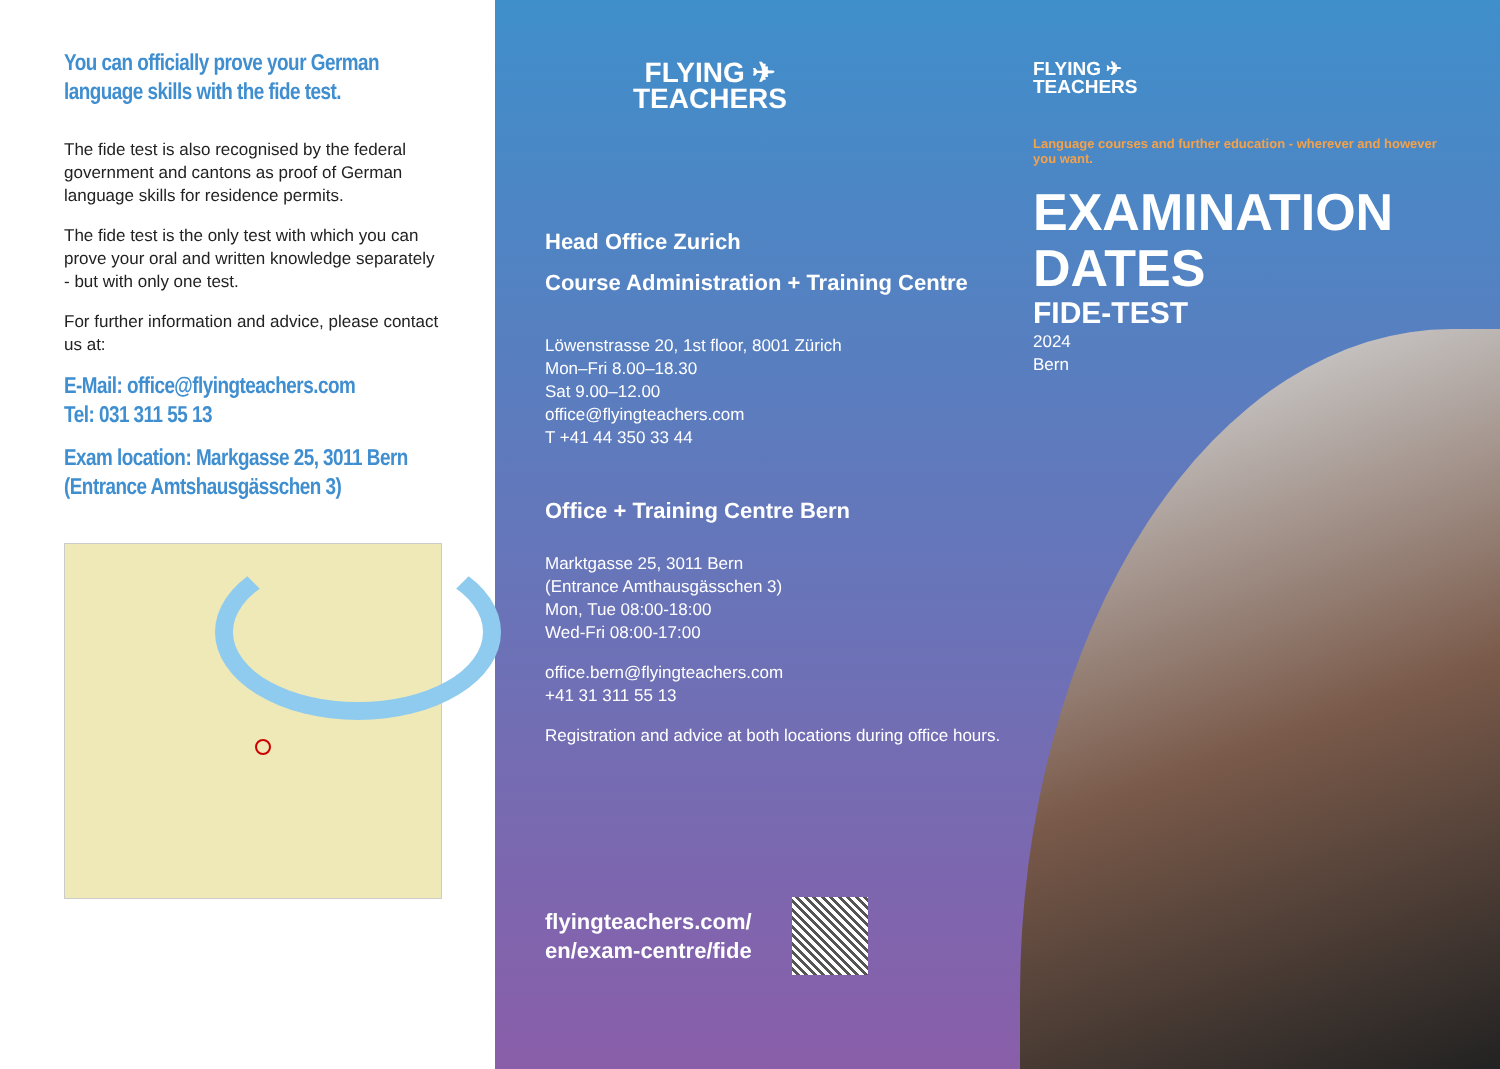You can officially prove your German language skills with the fide test.
The fide test is also recognised by the federal government and cantons as proof of German language skills for residence permits.
The fide test is the only test with which you can prove your oral and written knowledge separately - but with only one test.
For further information and advice, please contact us at:
E-Mail: office@flyingteachers.com
Tel: 031 311 55 13
Exam location: Markgasse 25, 3011 Bern
(Entrance Amtshausgässchen 3)
FLYING ✈
TEACHERS
Head Office Zurich
Course Administration + Training Centre
Löwenstrasse 20, 1st floor, 8001 Zürich
Mon–Fri 8.00–18.30
Sat 9.00–12.00
office@flyingteachers.com
T +41 44 350 33 44
Office + Training Centre Bern
Marktgasse 25, 3011 Bern
(Entrance Amthausgässchen 3)
Mon, Tue 08:00-18:00
Wed-Fri 08:00-17:00
office.bern@flyingteachers.com
+41 31 311 55 13
Registration and advice at both locations during office hours.
flyingteachers.com/
en/exam-centre/fide
FLYING ✈
TEACHERS
Language courses and further education - wherever and however you want.
EXAMINATION DATES
FIDE-TEST
2024
Bern